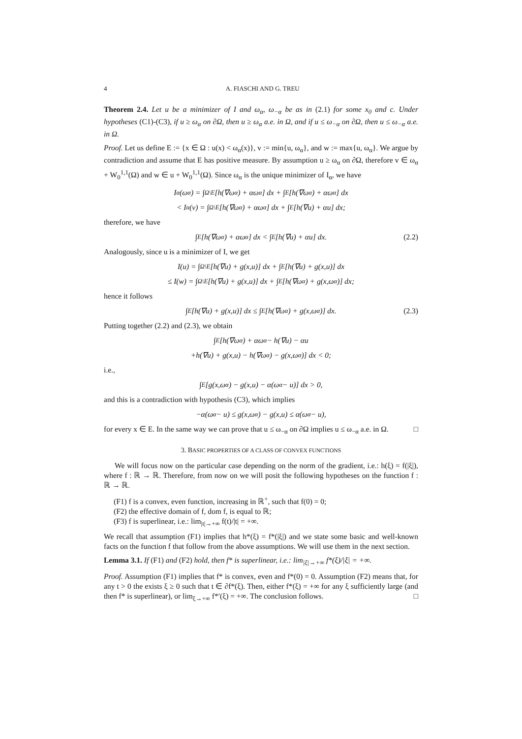4 A. FIASCHI AND G. TREU
Theorem 2.4. Let u be a minimizer of I and ω<sub>α</sub>, ω<sub>−α</sub> be as in (2.1) for some x<sub>0</sub> and c. Under hypotheses (C1)-(C3), if u ≥ ω<sub>α</sub> on ∂Ω, then u ≥ ω<sub>α</sub> a.e. in Ω, and if u ≤ ω<sub>−α</sub> on ∂Ω, then u ≤ ω<sub>−α</sub> a.e. in Ω.
Proof. Let us define E := {x ∈ Ω : u(x) < ω<sub>α</sub>(x)}, v := min{u, ω<sub>α</sub>}, and w := max{u, ω<sub>α</sub>}. We argue by contradiction and assume that E has positive measure. By assumption u ≥ ω<sub>α</sub> on ∂Ω, therefore v ∈ ω<sub>α</sub> + W<sub>0</sub><sup>1,1</sup>(Ω) and w ∈ u + W<sub>0</sub><sup>1,1</sup>(Ω). Since ω<sub>α</sub> is the unique minimizer of I<sub>α</sub>, we have
I<sub>α</sub>(ω<sub>α</sub>) = ∫<sub>Ω\E</sub> [h(∇ω<sub>α</sub>) + αω<sub>α</sub>] dx + ∫<sub>E</sub> [h(∇ω<sub>α</sub>) + αω<sub>α</sub>] dx
< I<sub>α</sub>(v) = ∫<sub>Ω\E</sub> [h(∇ω<sub>α</sub>) + αω<sub>α</sub>] dx + ∫<sub>E</sub> [h(∇u) + αu] dx;
therefore, we have
∫<sub>E</sub> [h(∇ω<sub>α</sub>) + αω<sub>α</sub>] dx < ∫<sub>E</sub> [h(∇u) + αu] dx. (2.2)
Analogously, since u is a minimizer of I, we get
I(u) = ∫<sub>Ω\E</sub> [h(∇u) + g(x,u)] dx + ∫<sub>E</sub> [h(∇u) + g(x,u)] dx
≤ I(w) = ∫<sub>Ω\E</sub> [h(∇u) + g(x,u)] dx + ∫<sub>E</sub> [h(∇ω<sub>α</sub>) + g(x,ω<sub>α</sub>)] dx;
hence it follows
∫<sub>E</sub> [h(∇u) + g(x,u)] dx ≤ ∫<sub>E</sub> [h(∇ω<sub>α</sub>) + g(x,ω<sub>α</sub>)] dx. (2.3)
Putting together (2.2) and (2.3), we obtain
∫<sub>E</sub> [h(∇ω<sub>α</sub>) + αω<sub>α</sub> − h(∇u) − αu
+h(∇u) + g(x,u) − h(∇ω<sub>α</sub>) − g(x,ω<sub>α</sub>)] dx < 0;
i.e.,
∫<sub>E</sub> [g(x,ω<sub>α</sub>) − g(x,u) − α(ω<sub>α</sub> − u)] dx > 0,
and this is a contradiction with hypothesis (C3), which implies
−α(ω<sub>α</sub> − u) ≤ g(x,ω<sub>α</sub>) − g(x,u) ≤ α(ω<sub>α</sub> − u),
for every x ∈ E. In the same way we can prove that u ≤ ω<sub>−α</sub> on ∂Ω implies u ≤ ω<sub>−α</sub> a.e. in Ω. □
3. BASIC PROPERTIES OF A CLASS OF CONVEX FUNCTIONS
We will focus now on the particular case depending on the norm of the gradient, i.e.: h(ξ) = f(|ξ|), where f : ℝ → ℝ. Therefore, from now on we will posit the following hypotheses on the function f : ℝ → ℝ.
(F1) f is a convex, even function, increasing in ℝ<sup>+</sup>, such that f(0) = 0;
(F2) the effective domain of f, dom f, is equal to ℝ;
(F3) f is superlinear, i.e.: lim<sub>|t|→+∞</sub> f(t)/|t| = +∞.
We recall that assumption (F1) implies that h*(ξ) = f*(|ξ|) and we state some basic and well-known facts on the function f that follow from the above assumptions. We will use them in the next section.
Lemma 3.1. If (F1) and (F2) hold, then f* is superlinear, i.e.: lim<sub>|ξ|→+∞</sub> f*(ξ)/|ξ| = +∞.
Proof. Assumption (F1) implies that f* is convex, even and f*(0) = 0. Assumption (F2) means that, for any t > 0 the exists ξ ≥ 0 such that t ∈ ∂f*(ξ). Then, either f*(ξ) = +∞ for any ξ sufficiently large (and then f* is superlinear), or lim<sub>ξ→+∞</sub> f*′(ξ) = +∞. The conclusion follows. □